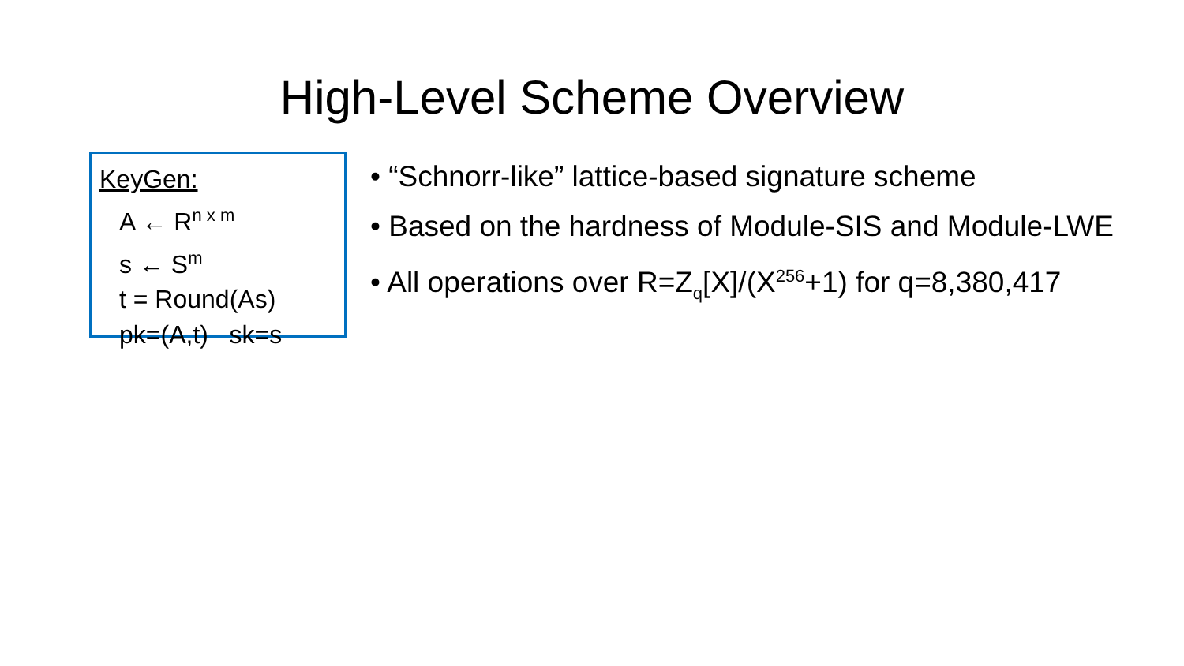High-Level Scheme Overview
KeyGen:
A ← R<sup>n x m</sup>
s ← S<sup>m</sup>
t = Round(As)
pk=(A,t) sk=s
“Schnorr-like” lattice-based signature scheme
Based on the hardness of Module-SIS and Module-LWE
All operations over R=Z<sub>q</sub>[X]/(X<sup>256</sup>+1) for q=8,380,417